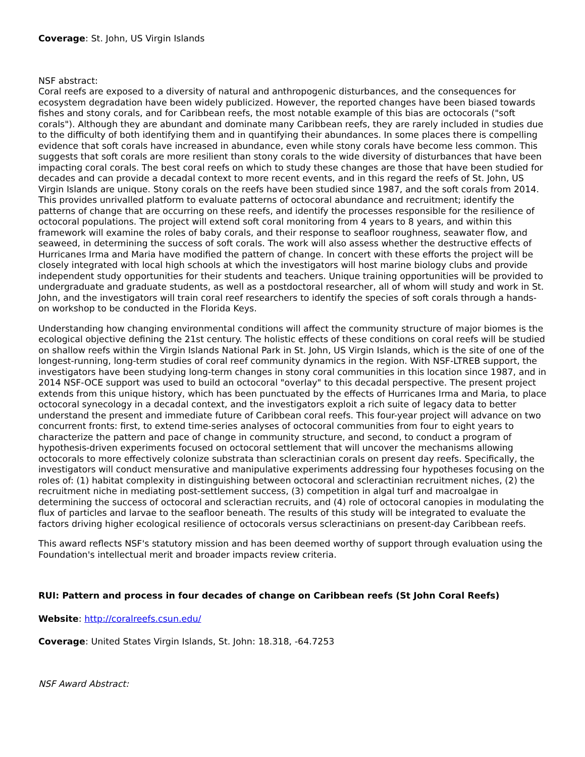Coverage: St. John, US Virgin Islands
NSF abstract:
Coral reefs are exposed to a diversity of natural and anthropogenic disturbances, and the consequences for ecosystem degradation have been widely publicized. However, the reported changes have been biased towards fishes and stony corals, and for Caribbean reefs, the most notable example of this bias are octocorals ("soft corals"). Although they are abundant and dominate many Caribbean reefs, they are rarely included in studies due to the difficulty of both identifying them and in quantifying their abundances. In some places there is compelling evidence that soft corals have increased in abundance, even while stony corals have become less common. This suggests that soft corals are more resilient than stony corals to the wide diversity of disturbances that have been impacting coral corals. The best coral reefs on which to study these changes are those that have been studied for decades and can provide a decadal context to more recent events, and in this regard the reefs of St. John, US Virgin Islands are unique. Stony corals on the reefs have been studied since 1987, and the soft corals from 2014. This provides unrivalled platform to evaluate patterns of octocoral abundance and recruitment; identify the patterns of change that are occurring on these reefs, and identify the processes responsible for the resilience of octocoral populations. The project will extend soft coral monitoring from 4 years to 8 years, and within this framework will examine the roles of baby corals, and their response to seafloor roughness, seawater flow, and seaweed, in determining the success of soft corals. The work will also assess whether the destructive effects of Hurricanes Irma and Maria have modified the pattern of change. In concert with these efforts the project will be closely integrated with local high schools at which the investigators will host marine biology clubs and provide independent study opportunities for their students and teachers. Unique training opportunities will be provided to undergraduate and graduate students, as well as a postdoctoral researcher, all of whom will study and work in St. John, and the investigators will train coral reef researchers to identify the species of soft corals through a hands-on workshop to be conducted in the Florida Keys.
Understanding how changing environmental conditions will affect the community structure of major biomes is the ecological objective defining the 21st century. The holistic effects of these conditions on coral reefs will be studied on shallow reefs within the Virgin Islands National Park in St. John, US Virgin Islands, which is the site of one of the longest-running, long-term studies of coral reef community dynamics in the region. With NSF-LTREB support, the investigators have been studying long-term changes in stony coral communities in this location since 1987, and in 2014 NSF-OCE support was used to build an octocoral "overlay" to this decadal perspective. The present project extends from this unique history, which has been punctuated by the effects of Hurricanes Irma and Maria, to place octocoral synecology in a decadal context, and the investigators exploit a rich suite of legacy data to better understand the present and immediate future of Caribbean coral reefs. This four-year project will advance on two concurrent fronts: first, to extend time-series analyses of octocoral communities from four to eight years to characterize the pattern and pace of change in community structure, and second, to conduct a program of hypothesis-driven experiments focused on octocoral settlement that will uncover the mechanisms allowing octocorals to more effectively colonize substrata than scleractinian corals on present day reefs. Specifically, the investigators will conduct mensurative and manipulative experiments addressing four hypotheses focusing on the roles of: (1) habitat complexity in distinguishing between octocoral and scleractinian recruitment niches, (2) the recruitment niche in mediating post-settlement success, (3) competition in algal turf and macroalgae in determining the success of octocoral and scleractian recruits, and (4) role of octocoral canopies in modulating the flux of particles and larvae to the seafloor beneath. The results of this study will be integrated to evaluate the factors driving higher ecological resilience of octocorals versus scleractinians on present-day Caribbean reefs.
This award reflects NSF's statutory mission and has been deemed worthy of support through evaluation using the Foundation's intellectual merit and broader impacts review criteria.
RUI: Pattern and process in four decades of change on Caribbean reefs (St John Coral Reefs)
Website: http://coralreefs.csun.edu/
Coverage: United States Virgin Islands, St. John: 18.318, -64.7253
NSF Award Abstract: